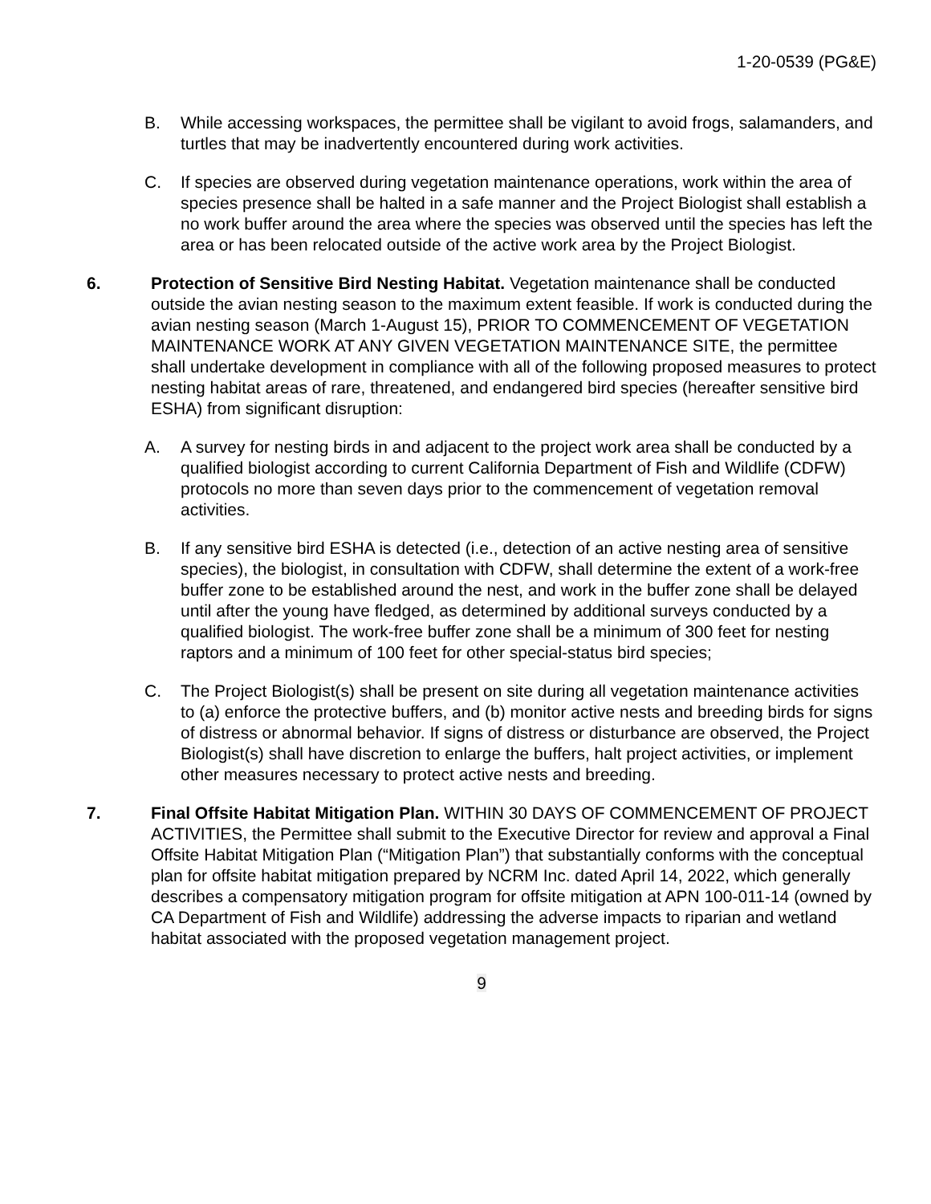1-20-0539 (PG&E)
B. While accessing workspaces, the permittee shall be vigilant to avoid frogs, salamanders, and turtles that may be inadvertently encountered during work activities.
C. If species are observed during vegetation maintenance operations, work within the area of species presence shall be halted in a safe manner and the Project Biologist shall establish a no work buffer around the area where the species was observed until the species has left the area or has been relocated outside of the active work area by the Project Biologist.
6. Protection of Sensitive Bird Nesting Habitat. Vegetation maintenance shall be conducted outside the avian nesting season to the maximum extent feasible. If work is conducted during the avian nesting season (March 1-August 15), PRIOR TO COMMENCEMENT OF VEGETATION MAINTENANCE WORK AT ANY GIVEN VEGETATION MAINTENANCE SITE, the permittee shall undertake development in compliance with all of the following proposed measures to protect nesting habitat areas of rare, threatened, and endangered bird species (hereafter sensitive bird ESHA) from significant disruption:
A. A survey for nesting birds in and adjacent to the project work area shall be conducted by a qualified biologist according to current California Department of Fish and Wildlife (CDFW) protocols no more than seven days prior to the commencement of vegetation removal activities.
B. If any sensitive bird ESHA is detected (i.e., detection of an active nesting area of sensitive species), the biologist, in consultation with CDFW, shall determine the extent of a work-free buffer zone to be established around the nest, and work in the buffer zone shall be delayed until after the young have fledged, as determined by additional surveys conducted by a qualified biologist. The work-free buffer zone shall be a minimum of 300 feet for nesting raptors and a minimum of 100 feet for other special-status bird species;
C. The Project Biologist(s) shall be present on site during all vegetation maintenance activities to (a) enforce the protective buffers, and (b) monitor active nests and breeding birds for signs of distress or abnormal behavior. If signs of distress or disturbance are observed, the Project Biologist(s) shall have discretion to enlarge the buffers, halt project activities, or implement other measures necessary to protect active nests and breeding.
7. Final Offsite Habitat Mitigation Plan. WITHIN 30 DAYS OF COMMENCEMENT OF PROJECT ACTIVITIES, the Permittee shall submit to the Executive Director for review and approval a Final Offsite Habitat Mitigation Plan (“Mitigation Plan”) that substantially conforms with the conceptual plan for offsite habitat mitigation prepared by NCRM Inc. dated April 14, 2022, which generally describes a compensatory mitigation program for offsite mitigation at APN 100-011-14 (owned by CA Department of Fish and Wildlife) addressing the adverse impacts to riparian and wetland habitat associated with the proposed vegetation management project.
9